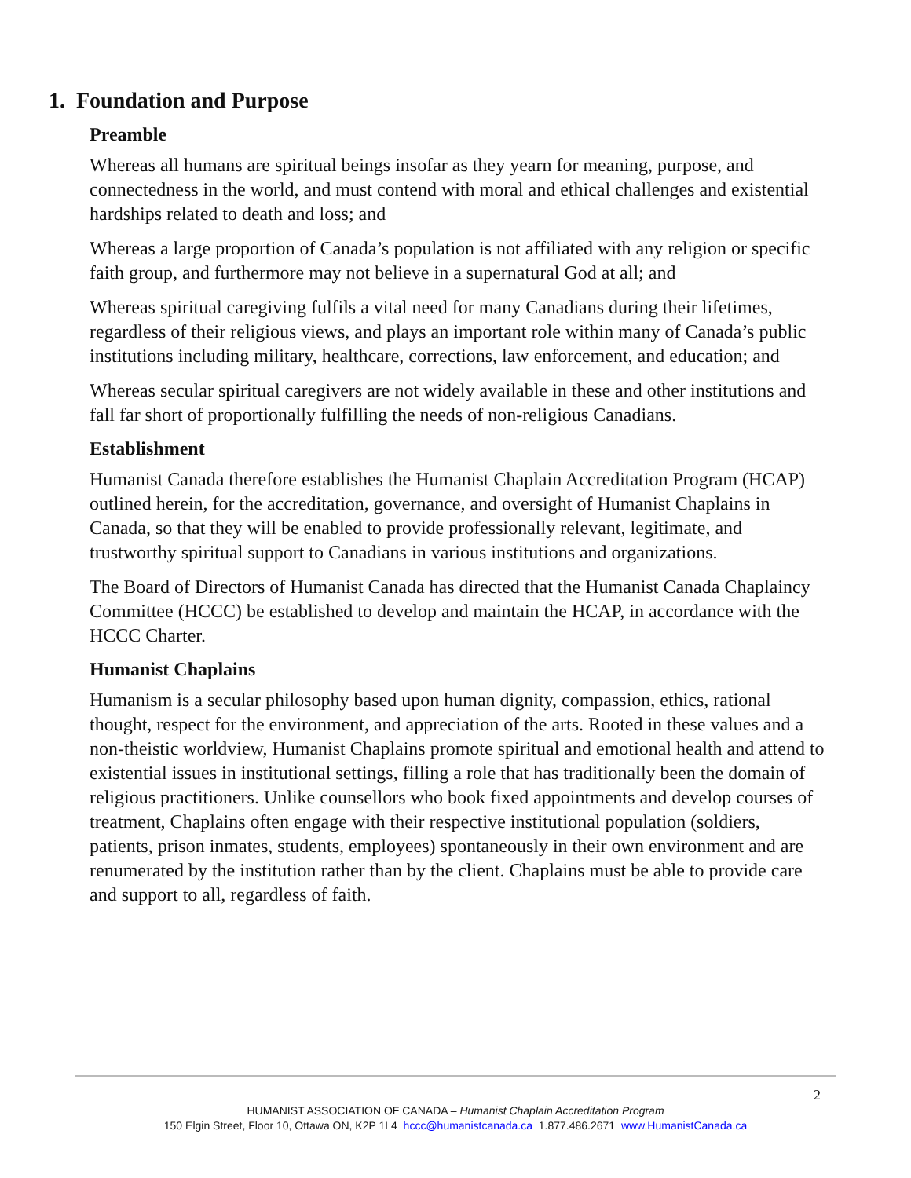1. Foundation and Purpose
Preamble
Whereas all humans are spiritual beings insofar as they yearn for meaning, purpose, and connectedness in the world, and must contend with moral and ethical challenges and existential hardships related to death and loss; and
Whereas a large proportion of Canada’s population is not affiliated with any religion or specific faith group, and furthermore may not believe in a supernatural God at all; and
Whereas spiritual caregiving fulfils a vital need for many Canadians during their lifetimes, regardless of their religious views, and plays an important role within many of Canada’s public institutions including military, healthcare, corrections, law enforcement, and education; and
Whereas secular spiritual caregivers are not widely available in these and other institutions and fall far short of proportionally fulfilling the needs of non-religious Canadians.
Establishment
Humanist Canada therefore establishes the Humanist Chaplain Accreditation Program (HCAP) outlined herein, for the accreditation, governance, and oversight of Humanist Chaplains in Canada, so that they will be enabled to provide professionally relevant, legitimate, and trustworthy spiritual support to Canadians in various institutions and organizations.
The Board of Directors of Humanist Canada has directed that the Humanist Canada Chaplaincy Committee (HCCC) be established to develop and maintain the HCAP, in accordance with the HCCC Charter.
Humanist Chaplains
Humanism is a secular philosophy based upon human dignity, compassion, ethics, rational thought, respect for the environment, and appreciation of the arts. Rooted in these values and a non-theistic worldview, Humanist Chaplains promote spiritual and emotional health and attend to existential issues in institutional settings, filling a role that has traditionally been the domain of religious practitioners. Unlike counsellors who book fixed appointments and develop courses of treatment, Chaplains often engage with their respective institutional population (soldiers, patients, prison inmates, students, employees) spontaneously in their own environment and are renumerated by the institution rather than by the client. Chaplains must be able to provide care and support to all, regardless of faith.
2
HUMANIST ASSOCIATION OF CANADA – Humanist Chaplain Accreditation Program
150 Elgin Street, Floor 10, Ottawa ON, K2P 1L4 hccc@humanistcanada.ca 1.877.486.2671 www.HumanistCanada.ca